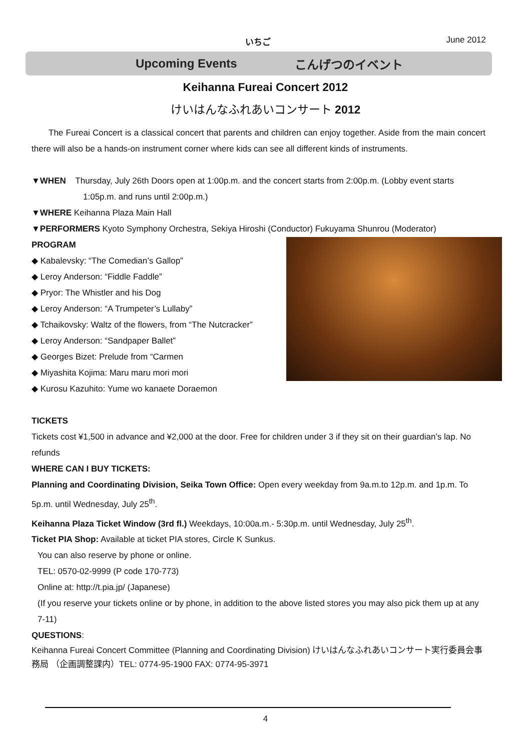いちご June 2012
Upcoming Events こんげつのイベント
Keihanna Fureai Concert 2012
けいはんなふれあいコンサート 2012
The Fureai Concert is a classical concert that parents and children can enjoy together. Aside from the main concert there will also be a hands-on instrument corner where kids can see all different kinds of instruments.
▼WHEN Thursday, July 26th Doors open at 1:00p.m. and the concert starts from 2:00p.m. (Lobby event starts 1:05p.m. and runs until 2:00p.m.)
▼WHERE Keihanna Plaza Main Hall
▼PERFORMERS Kyoto Symphony Orchestra, Sekiya Hiroshi (Conductor) Fukuyama Shunrou (Moderator)
PROGRAM
◆ Kabalevsky: “The Comedian’s Gallop”
◆ Leroy Anderson: “Fiddle Faddle”
◆ Pryor: The Whistler and his Dog
◆ Leroy Anderson: “A Trumpeter’s Lullaby”
◆ Tchaikovsky: Waltz of the flowers, from “The Nutcracker”
◆ Leroy Anderson: “Sandpaper Ballet”
◆ Georges Bizet: Prelude from “Carmen
◆ Miyashita Kojima: Maru maru mori mori
◆ Kurosu Kazuhito: Yume wo kanaete Doraemon
TICKETS
Tickets cost ¥1,500 in advance and ¥2,000 at the door. Free for children under 3 if they sit on their guardian’s lap. No refunds
WHERE CAN I BUY TICKETS:
Planning and Coordinating Division, Seika Town Office: Open every weekday from 9a.m.to 12p.m. and 1p.m. To 5p.m. until Wednesday, July 25<sup>th</sup>.
Keihanna Plaza Ticket Window (3rd fl.) Weekdays, 10:00a.m.- 5:30p.m. until Wednesday, July 25<sup>th</sup>.
Ticket PIA Shop: Available at ticket PIA stores, Circle K Sunkus.
You can also reserve by phone or online.
TEL: 0570-02-9999 (P code 170-773)
Online at: http://t.pia.jp/ (Japanese)
(If you reserve your tickets online or by phone, in addition to the above listed stores you may also pick them up at any 7-11)
QUESTIONS:
Keihanna Fureai Concert Committee (Planning and Coordinating Division) けいはんなふれあいコンサート実行委員会事務局 （企画調整課内）TEL: 0774-95-1900 FAX: 0774-95-3971
4